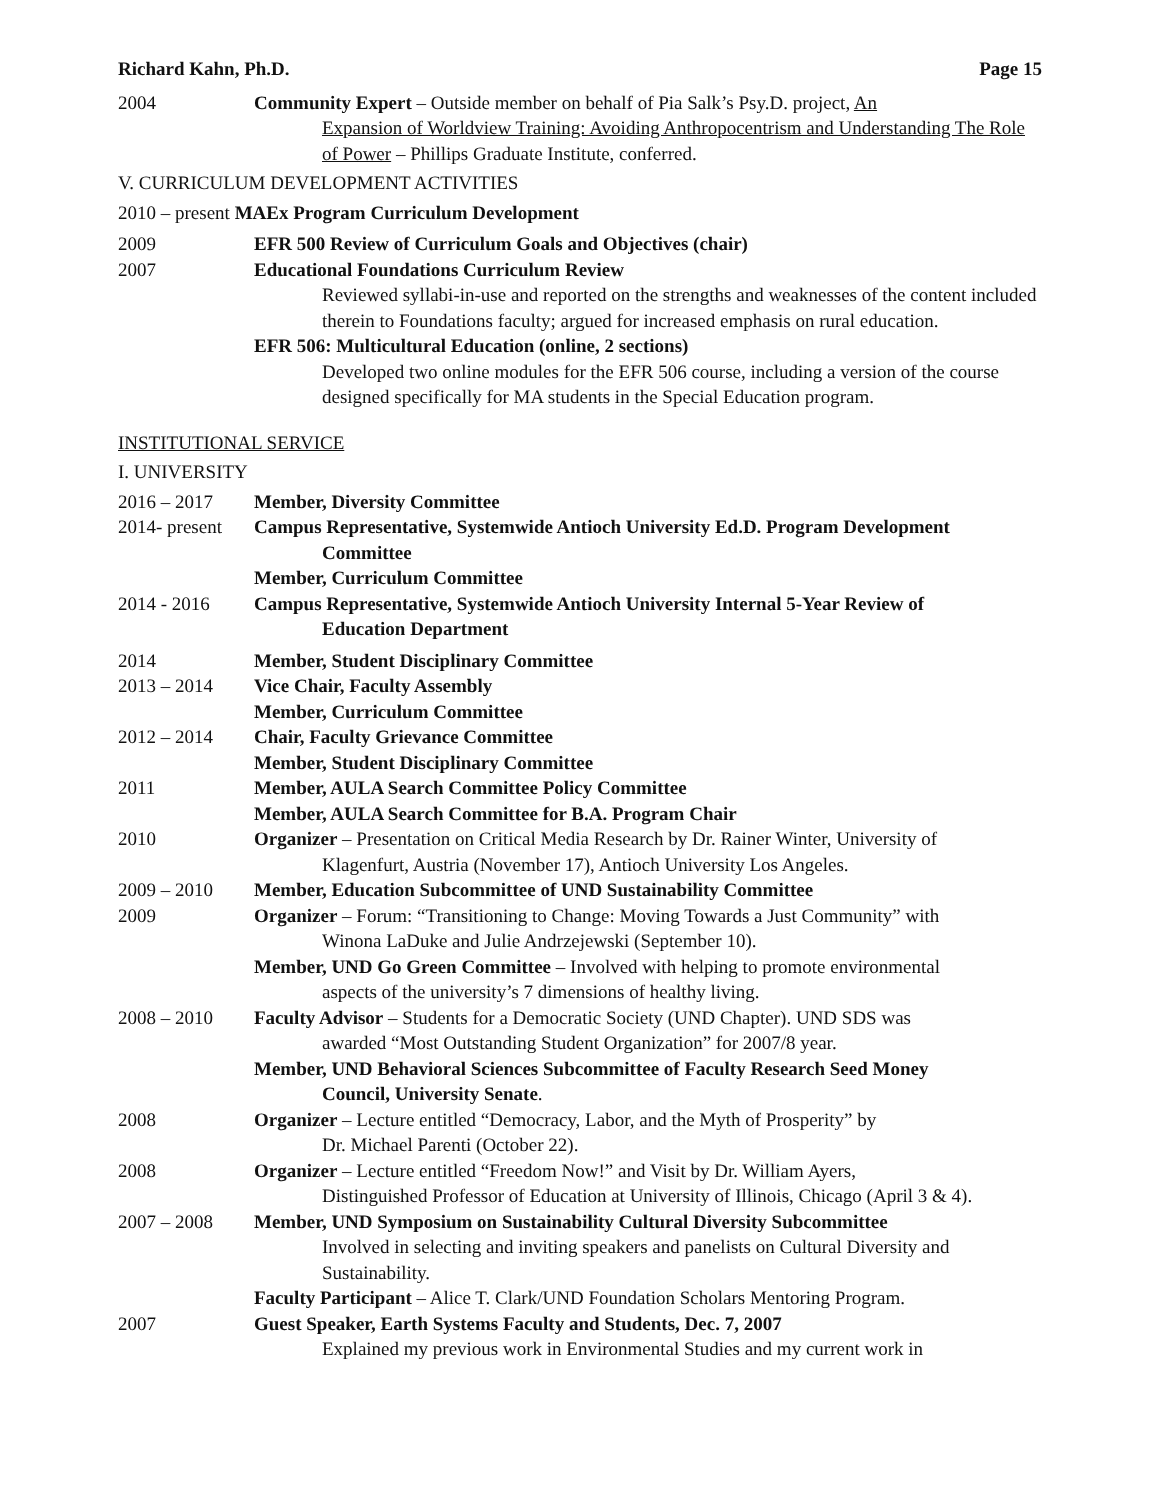Richard Kahn, Ph.D. Page 15
2004 Community Expert – Outside member on behalf of Pia Salk’s Psy.D. project, An
Expansion of Worldview Training: Avoiding Anthropocentrism and Understanding The Role of Power – Phillips Graduate Institute, conferred.
V. CURRICULUM DEVELOPMENT ACTIVITIES
2010 – present MAEx Program Curriculum Development
2009 EFR 500 Review of Curriculum Goals and Objectives (chair)
2007 Educational Foundations Curriculum Review
Reviewed syllabi-in-use and reported on the strengths and weaknesses of the content included therein to Foundations faculty; argued for increased emphasis on rural education.
EFR 506: Multicultural Education (online, 2 sections)
Developed two online modules for the EFR 506 course, including a version of the course designed specifically for MA students in the Special Education program.
INSTITUTIONAL SERVICE
I. UNIVERSITY
2016 – 2017 Member, Diversity Committee
2014- present
Campus Representative, Systemwide Antioch University Ed.D. Program Development
Committee
Member, Curriculum Committee
2014 - 2016 Campus Representative, Systemwide Antioch University Internal 5-Year Review of
Education Department
2014 Member, Student Disciplinary Committee
2013 – 2014 Vice Chair, Faculty Assembly
Member, Curriculum Committee
2012 – 2014 Chair, Faculty Grievance Committee
Member, Student Disciplinary Committee
2011 Member, AULA Search Committee Policy Committee
Member, AULA Search Committee for B.A. Program Chair
2010 Organizer – Presentation on Critical Media Research by Dr. Rainer Winter, University of
Klagenfurt, Austria (November 17), Antioch University Los Angeles.
2009 – 2010 Member, Education Subcommittee of UND Sustainability Committee
2009 Organizer – Forum: “Transitioning to Change: Moving Towards a Just Community” with
Winona LaDuke and Julie Andrzejewski (September 10).
Member, UND Go Green Committee – Involved with helping to promote environmental
aspects of the university’s 7 dimensions of healthy living.
2008 – 2010 Faculty Advisor – Students for a Democratic Society (UND Chapter). UND SDS was
awarded “Most Outstanding Student Organization” for 2007/8 year.
Member, UND Behavioral Sciences Subcommittee of Faculty Research Seed Money
Council, University Senate.
2008 Organizer – Lecture entitled “Democracy, Labor, and the Myth of Prosperity” by
Dr. Michael Parenti (October 22).
2008 Organizer – Lecture entitled “Freedom Now!” and Visit by Dr. William Ayers,
Distinguished Professor of Education at University of Illinois, Chicago (April 3 & 4).
2007 – 2008 Member, UND Symposium on Sustainability Cultural Diversity Subcommittee
Involved in selecting and inviting speakers and panelists on Cultural Diversity and Sustainability.
Faculty Participant – Alice T. Clark/UND Foundation Scholars Mentoring Program.
2007 Guest Speaker, Earth Systems Faculty and Students, Dec. 7, 2007
Explained my previous work in Environmental Studies and my current work in